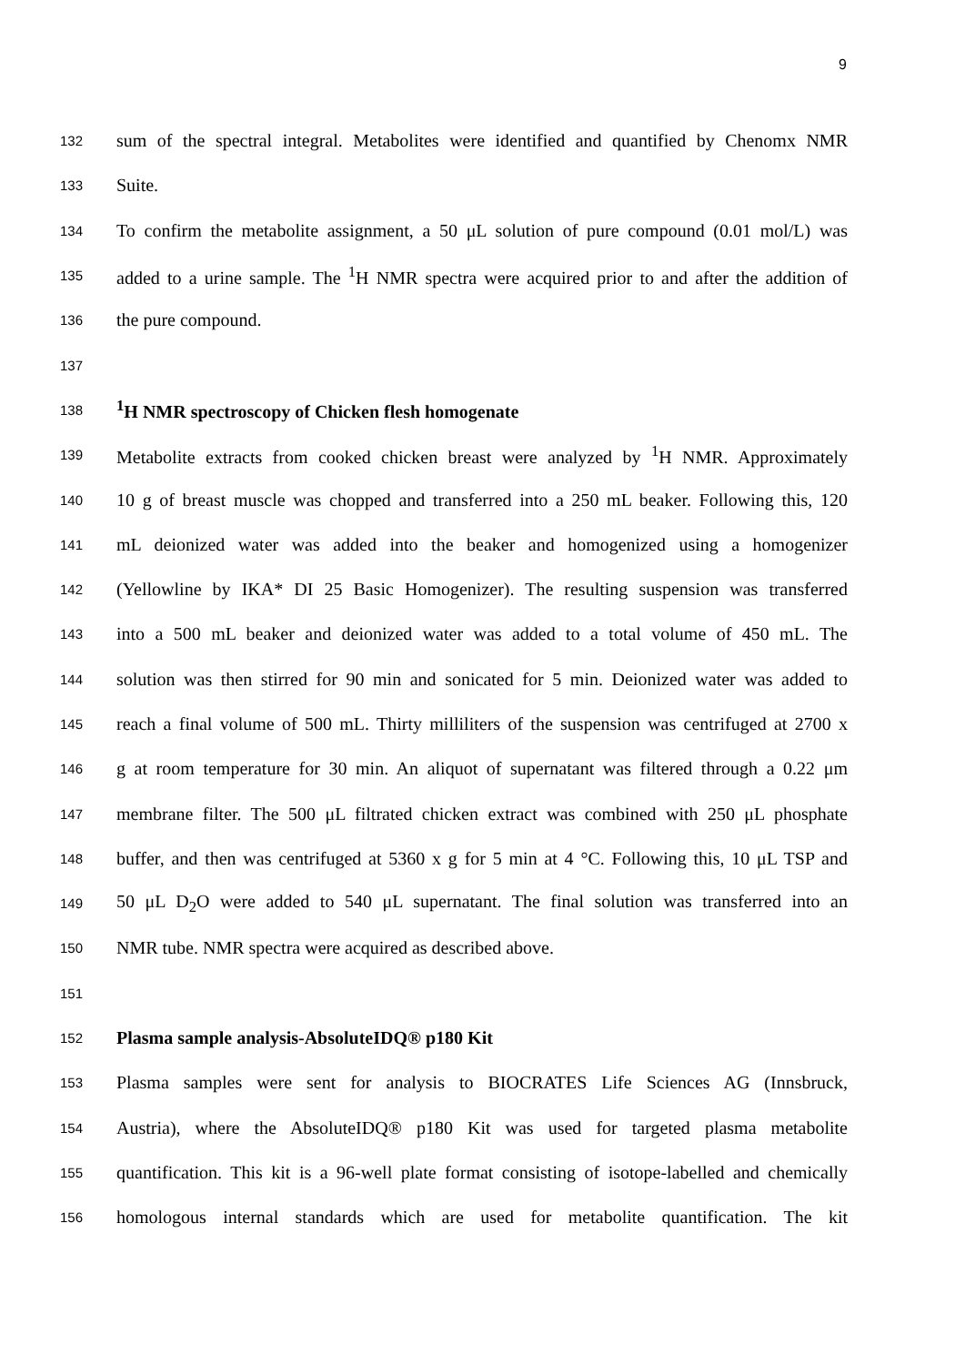9
132
sum of the spectral integral. Metabolites were identified and quantified by Chenomx NMR
133
Suite.
134
To confirm the metabolite assignment, a 50 μL solution of pure compound (0.01 mol/L) was
135
added to a urine sample. The <sup>1</sup>H NMR spectra were acquired prior to and after the addition of
136
the pure compound.
137
138
<sup>1</sup>H NMR spectroscopy of Chicken flesh homogenate
139
Metabolite extracts from cooked chicken breast were analyzed by <sup>1</sup>H NMR. Approximately
140
10 g of breast muscle was chopped and transferred into a 250 mL beaker. Following this, 120
141
mL deionized water was added into the beaker and homogenized using a homogenizer
142
(Yellowline by IKA* DI 25 Basic Homogenizer). The resulting suspension was transferred
143
into a 500 mL beaker and deionized water was added to a total volume of 450 mL. The
144
solution was then stirred for 90 min and sonicated for 5 min. Deionized water was added to
145
reach a final volume of 500 mL. Thirty milliliters of the suspension was centrifuged at 2700 x
146
g at room temperature for 30 min. An aliquot of supernatant was filtered through a 0.22 μm
147
membrane filter. The 500 μL filtrated chicken extract was combined with 250 μL phosphate
148
buffer, and then was centrifuged at 5360 x g for 5 min at 4 °C. Following this, 10 μL TSP and
149
50 μL D<sub>2</sub>O were added to 540 μL supernatant. The final solution was transferred into an
150
NMR tube. NMR spectra were acquired as described above.
151
152
Plasma sample analysis-AbsoluteIDQ® p180 Kit
153
Plasma samples were sent for analysis to BIOCRATES Life Sciences AG (Innsbruck,
154
Austria), where the AbsoluteIDQ® p180 Kit was used for targeted plasma metabolite
155
quantification. This kit is a 96-well plate format consisting of isotope-labelled and chemically
156
homologous internal standards which are used for metabolite quantification. The kit